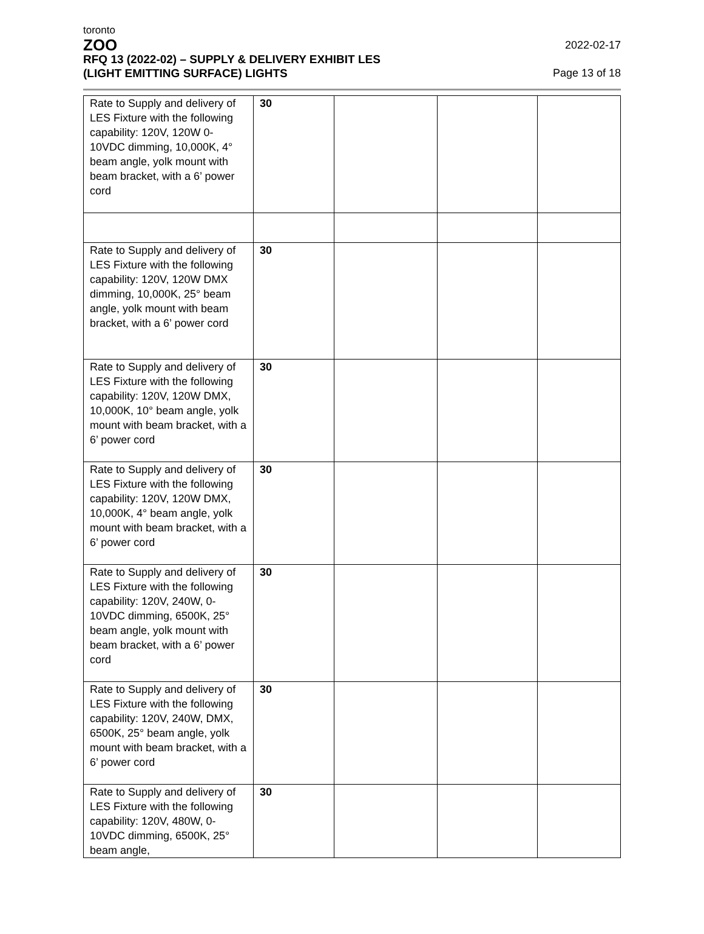toronto
ZOO
RFQ 13 (2022-02) – SUPPLY & DELIVERY EXHIBIT LES
(LIGHT EMITTING SURFACE) LIGHTS
2022-02-17
Page 13 of 18
| Rate to Supply and delivery of LES Fixture with the following capability: 120V, 120W 0-10VDC dimming, 10,000K, 4° beam angle, yolk mount with beam bracket, with a 6’ power cord | 30 | | | |
| Rate to Supply and delivery of LES Fixture with the following capability: 120V, 120W DMX dimming, 10,000K, 25° beam angle, yolk mount with beam bracket, with a 6’ power cord | 30 | | | |
| Rate to Supply and delivery of LES Fixture with the following capability: 120V, 120W DMX, 10,000K, 10° beam angle, yolk mount with beam bracket, with a 6’ power cord | 30 | | | |
| Rate to Supply and delivery of LES Fixture with the following capability: 120V, 120W DMX, 10,000K, 4° beam angle, yolk mount with beam bracket, with a 6’ power cord | 30 | | | |
| Rate to Supply and delivery of LES Fixture with the following capability: 120V, 240W, 0-10VDC dimming, 6500K, 25° beam angle, yolk mount with beam bracket, with a 6’ power cord | 30 | | | |
| Rate to Supply and delivery of LES Fixture with the following capability: 120V, 240W, DMX, 6500K, 25° beam angle, yolk mount with beam bracket, with a 6’ power cord | 30 | | | |
| Rate to Supply and delivery of LES Fixture with the following capability: 120V, 480W, 0-10VDC dimming, 6500K, 25° beam angle, | 30 | | | |